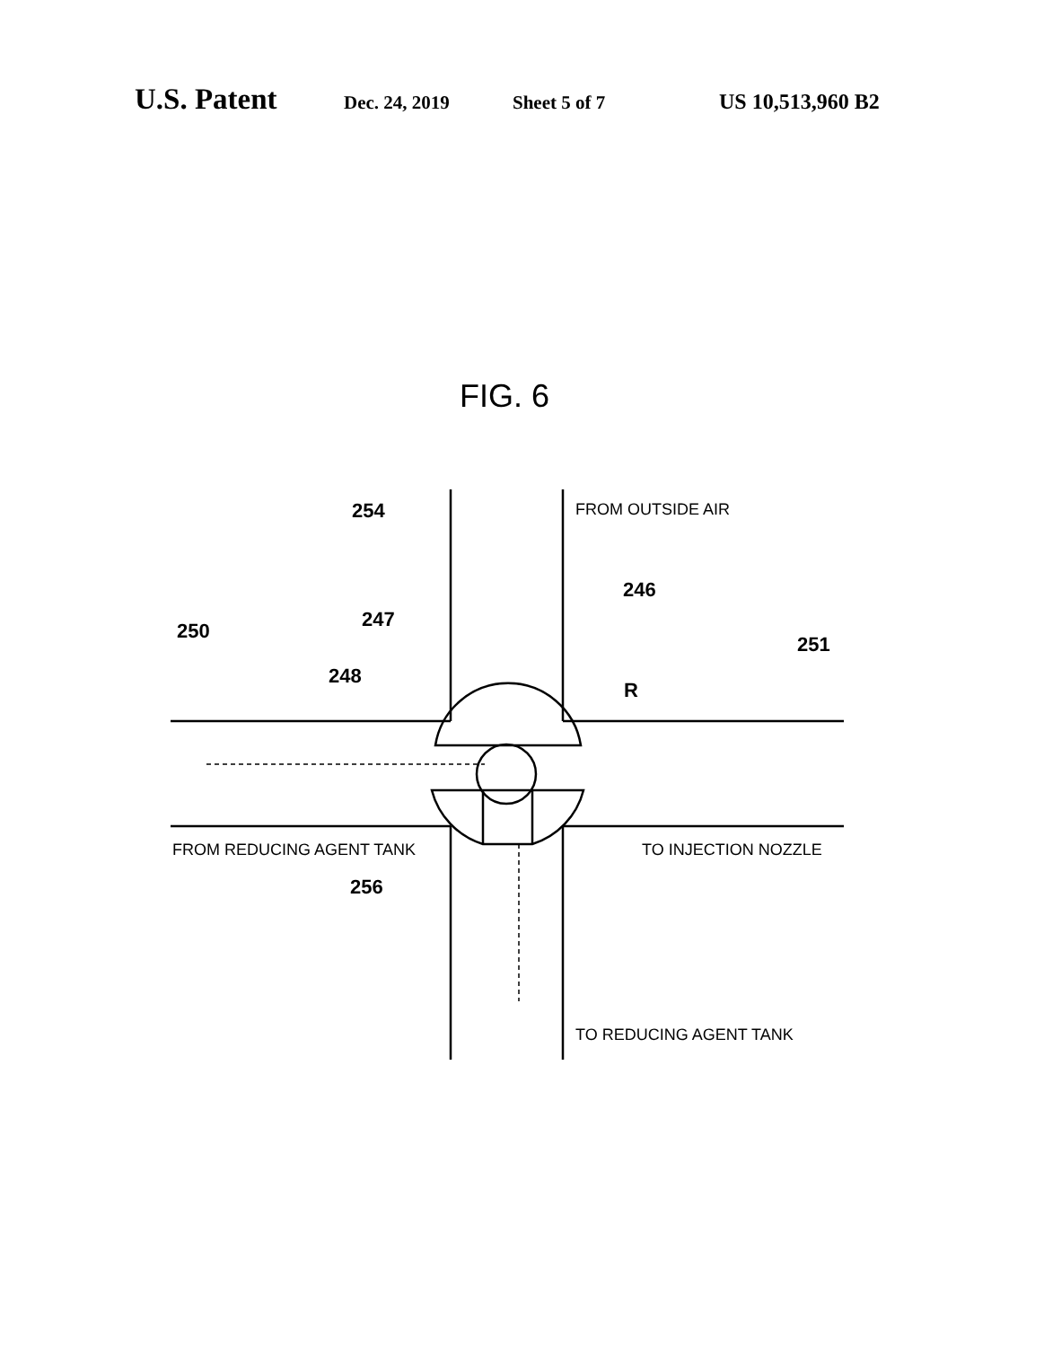U.S. Patent Dec. 24, 2019 Sheet 5 of 7 US 10,513,960 B2
FIG. 6
254
246
247
250
251
248
R
256
FROM OUTSIDE AIR
FROM REDUCING AGENT TANK
TO INJECTION NOZZLE
TO REDUCING AGENT TANK